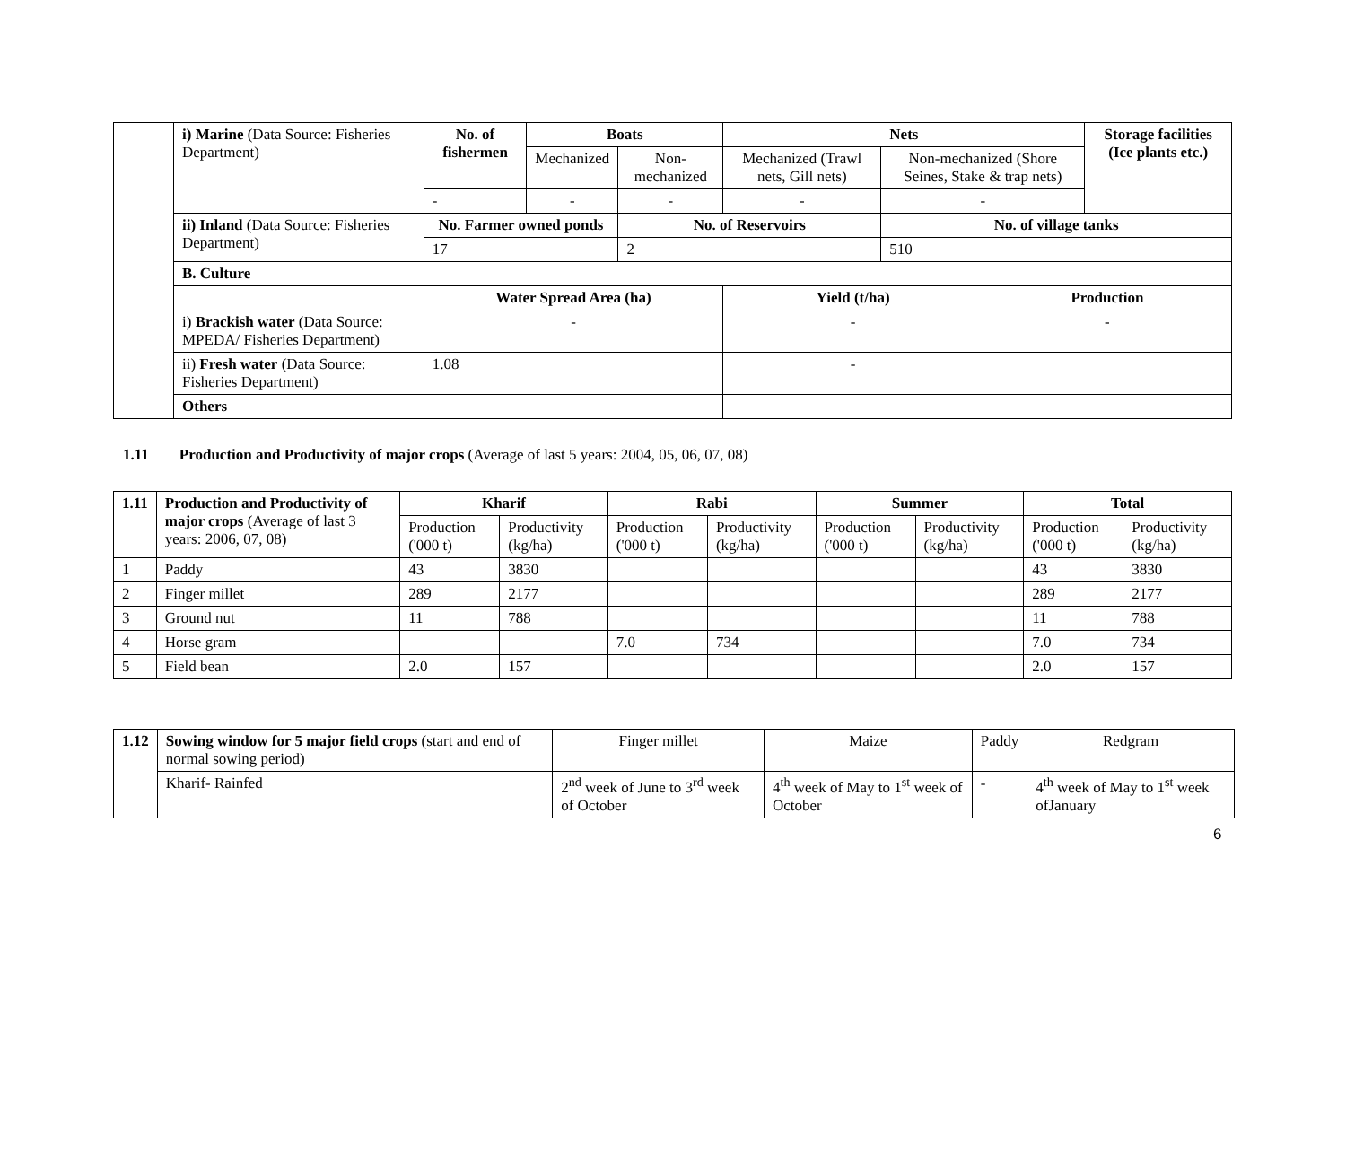| | i) Marine (Data Source: Fisheries Department) | No. of fishermen | Boats | | Nets | | | Storage facilities (Ice plants etc.) |
| | | | Mechanized | Non-mechanized | Mechanized (Trawl nets, Gill nets) | Non-mechanized (Shore Seines, Stake & trap nets) | | |
| | | - | - | - | - | - | | |
| | ii) Inland (Data Source: Fisheries Department) | No. Farmer owned ponds | | No. of Reservoirs | | No. of village tanks | | |
| | | 17 | | 2 | | 510 | | |
| | B. Culture | | | | | | | |
| | | Water Spread Area (ha) | | | Yield (t/ha) | | Production | |
| | i) Brackish water (Data Source: MPEDA/ Fisheries Department) | - | | | - | | - | |
| | ii) Fresh water (Data Source: Fisheries Department) | 1.08 | | | - | | | |
| | Others | | | | | | | |
1.11 Production and Productivity of major crops (Average of last 5 years: 2004, 05, 06, 07, 08)
| 1.11 | Production and Productivity of major crops (Average of last 3 years: 2006, 07, 08) | Kharif | | Rabi | | Summer | | Total | |
| | | Production ('000 t) | Productivity (kg/ha) | Production ('000 t) | Productivity (kg/ha) | Production ('000 t) | Productivity (kg/ha) | Production ('000 t) | Productivity (kg/ha) |
| 1 | Paddy | 43 | 3830 | | | | | 43 | 3830 |
| 2 | Finger millet | 289 | 2177 | | | | | 289 | 2177 |
| 3 | Ground nut | 11 | 788 | | | | | 11 | 788 |
| 4 | Horse gram | | | 7.0 | 734 | | | 7.0 | 734 |
| 5 | Field bean | 2.0 | 157 | | | | | 2.0 | 157 |
| 1.12 | Sowing window for 5 major field crops (start and end of normal sowing period) | Finger millet | Maize | Paddy | Redgram |
| | Kharif- Rainfed | 2<sup>nd</sup> week of June to 3<sup>rd</sup> week of October | 4<sup>th</sup> week of May to 1<sup>st</sup> week of October | - | 4<sup>th</sup> week of May to 1<sup>st</sup> week ofJanuary |
6